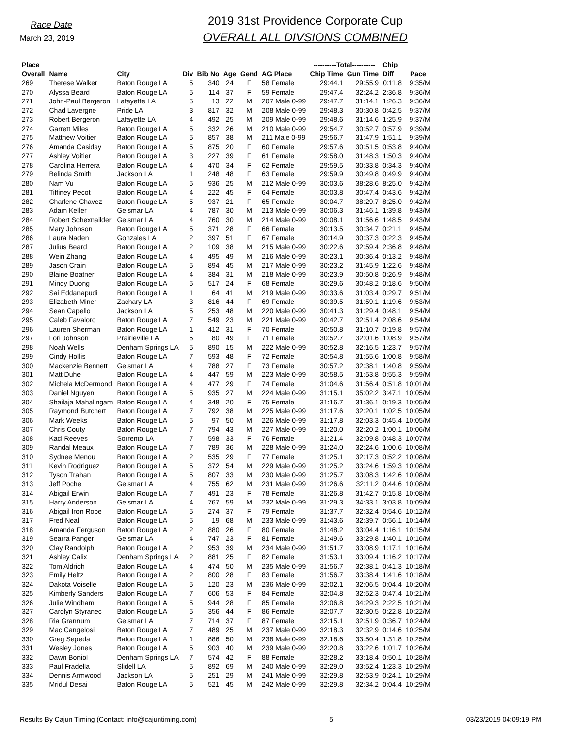Race Date
March 23, 2019
2019 31st Providence Corporate Cup
OVERALL ALL DIVSIONS COMBINED
| Place | | | | | | | | ----------Total---------- | | Chip | |
| --- | --- | --- | --- | --- | --- | --- | --- | --- | --- | --- | --- |
| Overall | Name | City | Div | Bib No | Age | Gend | AG Place | Chip Time | Gun Time | Diff | Pace |
| 269 | Therese Walker | Baton Rouge LA | 5 | 340 | 24 | F | 58 Female | 29:44.1 | 29:55.9 | 0:11.8 | 9:35/M |
| 270 | Alyssa Beard | Baton Rouge LA | 5 | 114 | 37 | F | 59 Female | 29:47.4 | 32:24.2 | 2:36.8 | 9:36/M |
| 271 | John-Paul Bergeron | Lafayette LA | 5 | 13 | 22 | M | 207 Male 0-99 | 29:47.7 | 31:14.1 | 1:26.3 | 9:36/M |
| 272 | Chad Lavergne | Pride LA | 3 | 817 | 32 | M | 208 Male 0-99 | 29:48.3 | 30:30.8 | 0:42.5 | 9:37/M |
| 273 | Robert Bergeron | Lafayette LA | 4 | 492 | 25 | M | 209 Male 0-99 | 29:48.6 | 31:14.6 | 1:25.9 | 9:37/M |
| 274 | Garrett Miles | Baton Rouge LA | 5 | 332 | 26 | M | 210 Male 0-99 | 29:54.7 | 30:52.7 | 0:57.9 | 9:39/M |
| 275 | Matthew Voitier | Baton Rouge LA | 5 | 857 | 38 | M | 211 Male 0-99 | 29:56.7 | 31:47.9 | 1:51.1 | 9:39/M |
| 276 | Amanda Casiday | Baton Rouge LA | 5 | 875 | 20 | F | 60 Female | 29:57.6 | 30:51.5 | 0:53.8 | 9:40/M |
| 277 | Ashley Voitier | Baton Rouge LA | 3 | 227 | 39 | F | 61 Female | 29:58.0 | 31:48.3 | 1:50.3 | 9:40/M |
| 278 | Carolina Herrera | Baton Rouge LA | 4 | 470 | 34 | F | 62 Female | 29:59.5 | 30:33.8 | 0:34.3 | 9:40/M |
| 279 | Belinda Smith | Jackson LA | 1 | 248 | 48 | F | 63 Female | 29:59.9 | 30:49.8 | 0:49.9 | 9:40/M |
| 280 | Nam Vu | Baton Rouge LA | 5 | 936 | 25 | M | 212 Male 0-99 | 30:03.6 | 38:28.6 | 8:25.0 | 9:42/M |
| 281 | Tiffiney Pecot | Baton Rouge LA | 4 | 222 | 45 | F | 64 Female | 30:03.8 | 30:47.4 | 0:43.6 | 9:42/M |
| 282 | Charlene Chavez | Baton Rouge LA | 5 | 937 | 21 | F | 65 Female | 30:04.7 | 38:29.7 | 8:25.0 | 9:42/M |
| 283 | Adam Keller | Geismar LA | 4 | 787 | 30 | M | 213 Male 0-99 | 30:06.3 | 31:46.1 | 1:39.8 | 9:43/M |
| 284 | Robert Schexnailder | Geismar LA | 4 | 760 | 30 | M | 214 Male 0-99 | 30:08.1 | 31:56.6 | 1:48.5 | 9:43/M |
| 285 | Mary Johnson | Baton Rouge LA | 5 | 371 | 28 | F | 66 Female | 30:13.5 | 30:34.7 | 0:21.1 | 9:45/M |
| 286 | Laura Naden | Gonzales LA | 2 | 397 | 51 | F | 67 Female | 30:14.9 | 30:37.3 | 0:22.3 | 9:45/M |
| 287 | Julius Beard | Baton Rouge LA | 2 | 109 | 38 | M | 215 Male 0-99 | 30:22.6 | 32:59.4 | 2:36.8 | 9:48/M |
| 288 | Wein Zhang | Baton Rouge LA | 4 | 495 | 49 | M | 216 Male 0-99 | 30:23.1 | 30:36.4 | 0:13.2 | 9:48/M |
| 289 | Jason Crain | Baton Rouge LA | 5 | 894 | 45 | M | 217 Male 0-99 | 30:23.2 | 31:45.9 | 1:22.6 | 9:48/M |
| 290 | Blaine Boatner | Baton Rouge LA | 4 | 384 | 31 | M | 218 Male 0-99 | 30:23.9 | 30:50.8 | 0:26.9 | 9:48/M |
| 291 | Mindy Duong | Baton Rouge LA | 5 | 517 | 24 | F | 68 Female | 30:29.6 | 30:48.2 | 0:18.6 | 9:50/M |
| 292 | Sai Eddanapudi | Baton Rouge LA | 1 | 64 | 41 | M | 219 Male 0-99 | 30:33.6 | 31:03.4 | 0:29.7 | 9:51/M |
| 293 | Elizabeth Miner | Zachary LA | 3 | 816 | 44 | F | 69 Female | 30:39.5 | 31:59.1 | 1:19.6 | 9:53/M |
| 294 | Sean Capello | Jackson LA | 5 | 253 | 48 | M | 220 Male 0-99 | 30:41.3 | 31:29.4 | 0:48.1 | 9:54/M |
| 295 | Caleb Favaloro | Baton Rouge LA | 7 | 549 | 23 | M | 221 Male 0-99 | 30:42.7 | 32:51.4 | 2:08.6 | 9:54/M |
| 296 | Lauren Sherman | Baton Rouge LA | 1 | 412 | 31 | F | 70 Female | 30:50.8 | 31:10.7 | 0:19.8 | 9:57/M |
| 297 | Lori Johnson | Prairieville LA | 5 | 80 | 49 | F | 71 Female | 30:52.7 | 32:01.6 | 1:08.9 | 9:57/M |
| 298 | Noah Wells | Denham Springs LA | 5 | 890 | 15 | M | 222 Male 0-99 | 30:52.8 | 32:16.5 | 1:23.7 | 9:57/M |
| 299 | Cindy Hollis | Baton Rouge LA | 7 | 593 | 48 | F | 72 Female | 30:54.8 | 31:55.6 | 1:00.8 | 9:58/M |
| 300 | Mackenzie Bennett | Geismar LA | 4 | 788 | 27 | F | 73 Female | 30:57.2 | 32:38.1 | 1:40.8 | 9:59/M |
| 301 | Matt Duhe | Baton Rouge LA | 4 | 447 | 59 | M | 223 Male 0-99 | 30:58.5 | 31:53.8 | 0:55.3 | 9:59/M |
| 302 | Michela McDermond | Baton Rouge LA | 4 | 477 | 29 | F | 74 Female | 31:04.6 | 31:56.4 | 0:51.8 | 10:01/M |
| 303 | Daniel Nguyen | Baton Rouge LA | 5 | 935 | 27 | M | 224 Male 0-99 | 31:15.1 | 35:02.2 | 3:47.1 | 10:05/M |
| 304 | Shailaja Mahalingam | Baton Rouge LA | 4 | 348 | 20 | F | 75 Female | 31:16.7 | 31:36.1 | 0:19.3 | 10:05/M |
| 305 | Raymond Butchert | Baton Rouge LA | 7 | 792 | 38 | M | 225 Male 0-99 | 31:17.6 | 32:20.1 | 1:02.5 | 10:05/M |
| 306 | Mark Weeks | Baton Rouge LA | 5 | 97 | 50 | M | 226 Male 0-99 | 31:17.8 | 32:03.3 | 0:45.4 | 10:05/M |
| 307 | Chris Couty | Baton Rouge LA | 7 | 794 | 43 | M | 227 Male 0-99 | 31:20.0 | 32:20.2 | 1:00.1 | 10:06/M |
| 308 | Kaci Reeves | Sorrento LA | 7 | 598 | 33 | F | 76 Female | 31:21.4 | 32:09.8 | 0:48.3 | 10:07/M |
| 309 | Randal Meaux | Baton Rouge LA | 7 | 789 | 36 | M | 228 Male 0-99 | 31:24.0 | 32:24.6 | 1:00.6 | 10:08/M |
| 310 | Sydnee Menou | Baton Rouge LA | 2 | 535 | 29 | F | 77 Female | 31:25.1 | 32:17.3 | 0:52.2 | 10:08/M |
| 311 | Kevin Rodriguez | Baton Rouge LA | 5 | 372 | 54 | M | 229 Male 0-99 | 31:25.2 | 33:24.6 | 1:59.3 | 10:08/M |
| 312 | Tyson Trahan | Baton Rouge LA | 5 | 807 | 33 | M | 230 Male 0-99 | 31:25.7 | 33:08.3 | 1:42.6 | 10:08/M |
| 313 | Jeff Poche | Geismar LA | 4 | 755 | 62 | M | 231 Male 0-99 | 31:26.6 | 32:11.2 | 0:44.6 | 10:08/M |
| 314 | Abigail Erwin | Baton Rouge LA | 7 | 491 | 23 | F | 78 Female | 31:26.8 | 31:42.7 | 0:15.8 | 10:08/M |
| 315 | Harry Anderson | Geismar LA | 4 | 767 | 59 | M | 232 Male 0-99 | 31:29.3 | 34:33.1 | 3:03.8 | 10:09/M |
| 316 | Abigail Iron Rope | Baton Rouge LA | 5 | 274 | 37 | F | 79 Female | 31:37.7 | 32:32.4 | 0:54.6 | 10:12/M |
| 317 | Fred Neal | Baton Rouge LA | 5 | 19 | 68 | M | 233 Male 0-99 | 31:43.6 | 32:39.7 | 0:56.1 | 10:14/M |
| 318 | Amanda Ferguson | Baton Rouge LA | 2 | 880 | 26 | F | 80 Female | 31:48.2 | 33:04.4 | 1:16.1 | 10:15/M |
| 319 | Searra Panger | Geismar LA | 4 | 747 | 23 | F | 81 Female | 31:49.6 | 33:29.8 | 1:40.1 | 10:16/M |
| 320 | Clay Randolph | Baton Rouge LA | 2 | 953 | 39 | M | 234 Male 0-99 | 31:51.7 | 33:08.9 | 1:17.1 | 10:16/M |
| 321 | Ashley Calix | Denham Springs LA | 2 | 881 | 25 | F | 82 Female | 31:53.1 | 33:09.4 | 1:16.2 | 10:17/M |
| 322 | Tom Aldrich | Baton Rouge LA | 4 | 474 | 50 | M | 235 Male 0-99 | 31:56.7 | 32:38.1 | 0:41.3 | 10:18/M |
| 323 | Emily Heltz | Baton Rouge LA | 2 | 800 | 28 | F | 83 Female | 31:56.7 | 33:38.4 | 1:41.6 | 10:18/M |
| 324 | Dakota Voiselle | Baton Rouge LA | 5 | 120 | 23 | M | 236 Male 0-99 | 32:02.1 | 32:06.5 | 0:04.4 | 10:20/M |
| 325 | Kimberly Sanders | Baton Rouge LA | 7 | 606 | 53 | F | 84 Female | 32:04.8 | 32:52.3 | 0:47.4 | 10:21/M |
| 326 | Julie Windham | Baton Rouge LA | 5 | 944 | 28 | F | 85 Female | 32:06.8 | 34:29.3 | 2:22.5 | 10:21/M |
| 327 | Carolyn Styranec | Baton Rouge LA | 5 | 356 | 44 | F | 86 Female | 32:07.7 | 32:30.5 | 0:22.8 | 10:22/M |
| 328 | Ria Grannum | Geismar LA | 7 | 714 | 37 | F | 87 Female | 32:15.1 | 32:51.9 | 0:36.7 | 10:24/M |
| 329 | Mac Cangelosi | Baton Rouge LA | 7 | 489 | 25 | M | 237 Male 0-99 | 32:18.3 | 32:32.9 | 0:14.6 | 10:25/M |
| 330 | Greg Sepeda | Baton Rouge LA | 1 | 886 | 50 | M | 238 Male 0-99 | 32:18.6 | 33:50.4 | 1:31.8 | 10:25/M |
| 331 | Wesley Jones | Baton Rouge LA | 5 | 903 | 40 | M | 239 Male 0-99 | 32:20.8 | 33:22.6 | 1:01.7 | 10:26/M |
| 332 | Dawn Boniol | Denham Springs LA | 7 | 574 | 42 | F | 88 Female | 32:28.2 | 33:18.4 | 0:50.1 | 10:28/M |
| 333 | Paul Fradella | Slidell LA | 5 | 892 | 69 | M | 240 Male 0-99 | 32:29.0 | 33:52.4 | 1:23.3 | 10:29/M |
| 334 | Dennis Armwood | Jackson LA | 5 | 251 | 29 | M | 241 Male 0-99 | 32:29.8 | 32:53.9 | 0:24.1 | 10:29/M |
| 335 | Mridul Desai | Baton Rouge LA | 5 | 521 | 45 | M | 242 Male 0-99 | 32:29.8 | 32:34.2 | 0:04.4 | 10:29/M |
Results By Cajun Timing (Contact: info@cajuntiming.com) 5 03/23/2019 04:09:19 PM